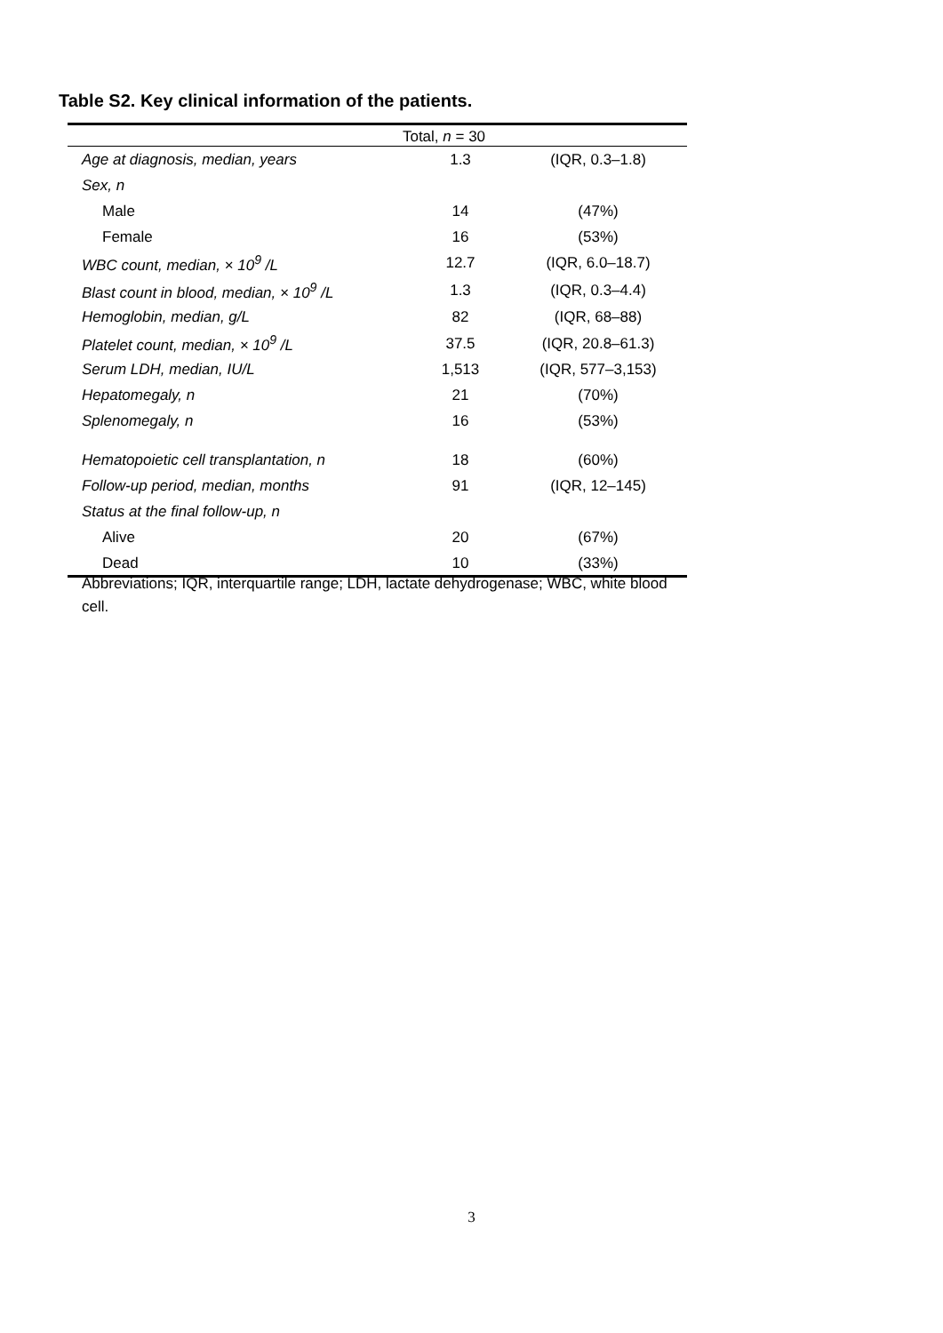Table S2. Key clinical information of the patients.
| Total, n = 30 | | |
| --- | --- | --- |
| Age at diagnosis, median, years | 1.3 | (IQR, 0.3–1.8) |
| Sex, n | | |
| Male | 14 | (47%) |
| Female | 16 | (53%) |
| WBC count, median, × 10<sup>9</sup> /L | 12.7 | (IQR, 6.0–18.7) |
| Blast count in blood, median, × 10<sup>9</sup> /L | 1.3 | (IQR, 0.3–4.4) |
| Hemoglobin, median, g/L | 82 | (IQR, 68–88) |
| Platelet count, median, × 10<sup>9</sup> /L | 37.5 | (IQR, 20.8–61.3) |
| Serum LDH, median, IU/L | 1,513 | (IQR, 577–3,153) |
| Hepatomegaly, n | 21 | (70%) |
| Splenomegaly, n | 16 | (53%) |
| Hematopoietic cell transplantation, n | 18 | (60%) |
| Follow-up period, median, months | 91 | (IQR, 12–145) |
| Status at the final follow-up, n | | |
| Alive | 20 | (67%) |
| Dead | 10 | (33%) |
Abbreviations; IQR, interquartile range; LDH, lactate dehydrogenase; WBC, white blood cell.
3